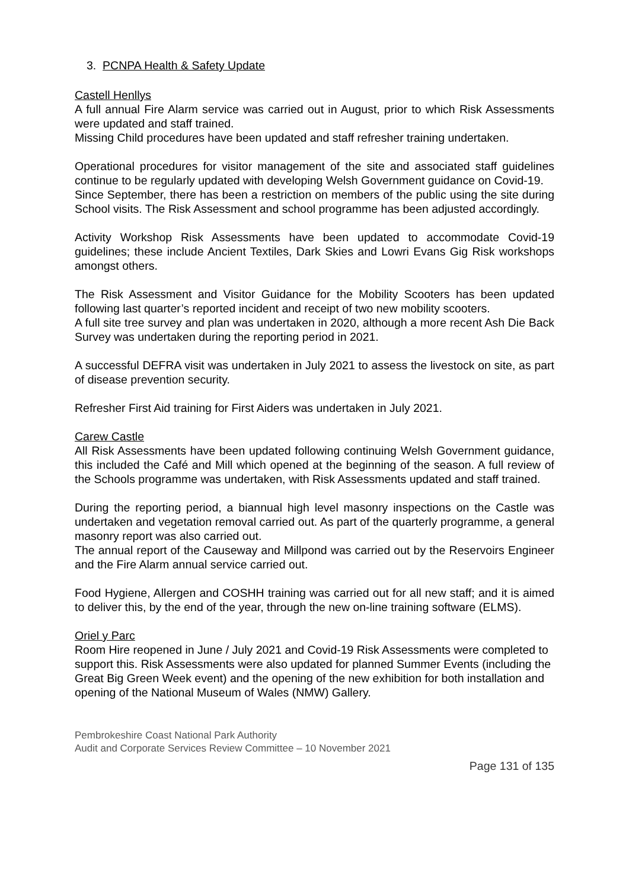3. PCNPA Health & Safety Update
Castell Henllys
A full annual Fire Alarm service was carried out in August, prior to which Risk Assessments were updated and staff trained.
Missing Child procedures have been updated and staff refresher training undertaken.
Operational procedures for visitor management of the site and associated staff guidelines continue to be regularly updated with developing Welsh Government guidance on Covid-19.
Since September, there has been a restriction on members of the public using the site during School visits. The Risk Assessment and school programme has been adjusted accordingly.
Activity Workshop Risk Assessments have been updated to accommodate Covid-19 guidelines; these include Ancient Textiles, Dark Skies and Lowri Evans Gig Risk workshops amongst others.
The Risk Assessment and Visitor Guidance for the Mobility Scooters has been updated following last quarter’s reported incident and receipt of two new mobility scooters.
A full site tree survey and plan was undertaken in 2020, although a more recent Ash Die Back Survey was undertaken during the reporting period in 2021.
A successful DEFRA visit was undertaken in July 2021 to assess the livestock on site, as part of disease prevention security.
Refresher First Aid training for First Aiders was undertaken in July 2021.
Carew Castle
All Risk Assessments have been updated following continuing Welsh Government guidance, this included the Café and Mill which opened at the beginning of the season. A full review of the Schools programme was undertaken, with Risk Assessments updated and staff trained.
During the reporting period, a biannual high level masonry inspections on the Castle was undertaken and vegetation removal carried out. As part of the quarterly programme, a general masonry report was also carried out.
The annual report of the Causeway and Millpond was carried out by the Reservoirs Engineer and the Fire Alarm annual service carried out.
Food Hygiene, Allergen and COSHH training was carried out for all new staff; and it is aimed to deliver this, by the end of the year, through the new on-line training software (ELMS).
Oriel y Parc
Room Hire reopened in June / July 2021 and Covid-19 Risk Assessments were completed to support this. Risk Assessments were also updated for planned Summer Events (including the Great Big Green Week event) and the opening of the new exhibition for both installation and opening of the National Museum of Wales (NMW) Gallery.
Pembrokeshire Coast National Park Authority
Audit and Corporate Services Review Committee – 10 November 2021
Page 131 of 135